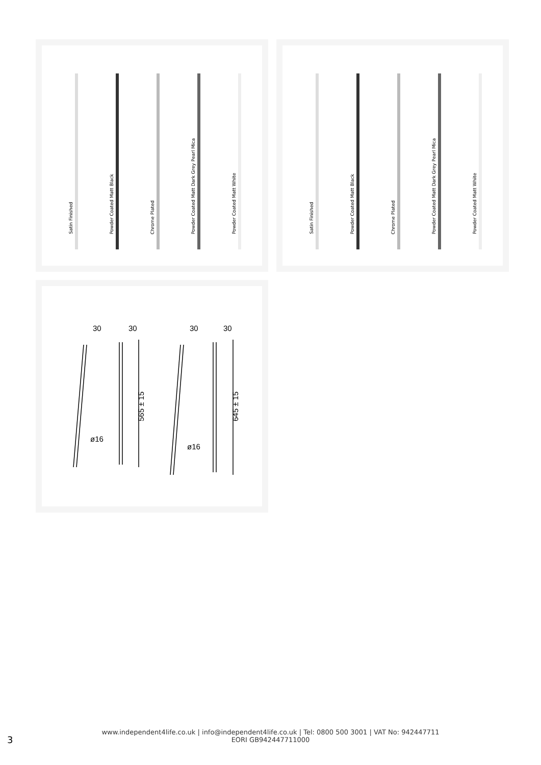Satin Finished
Powder Coated Matt Black
Chrome Plated
Powder Coated Matt Dark Grey Pearl Mica
Powder Coated Matt White
Satin Finished
Powder Coated Matt Black
Chrome Plated
Powder Coated Matt Dark Grey Pearl Mica
Powder Coated Matt White
30
30
30
30
ø16
ø16
565 ± 15
645 ± 15
3
www.independent4life.co.uk | info@independent4life.co.uk | Tel: 0800 500 3001 | VAT No: 942447711
EORI GB942447711000